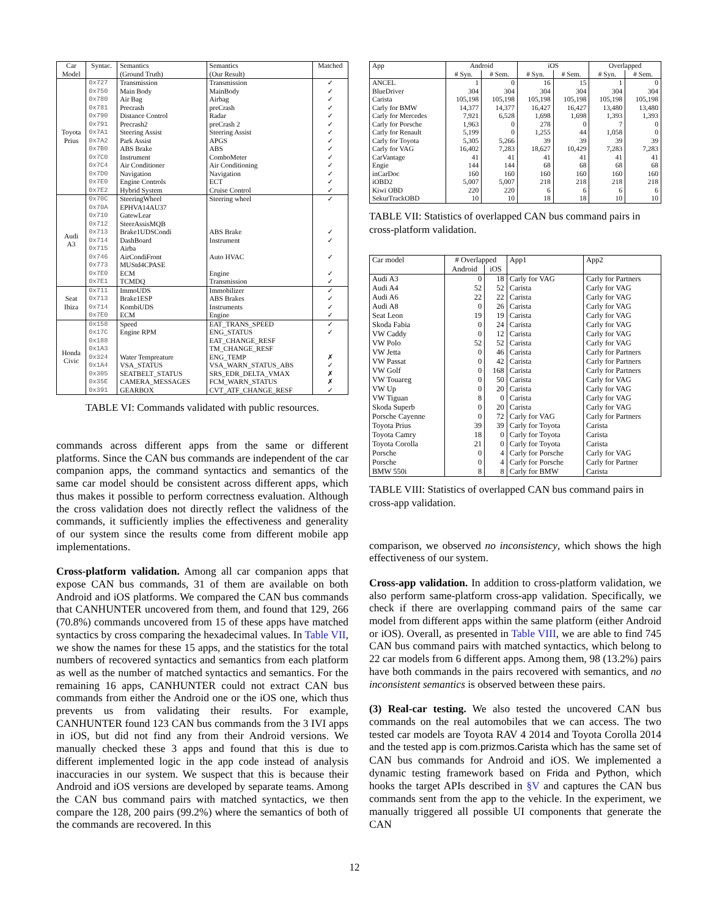| Car Model | Syntac. | Semantics (Ground Truth) | Semantics (Our Result) | Matched |
| --- | --- | --- | --- | --- |
| Toyota Prius | 0x727 | Transmission | Transmission | ✓ |
| | 0x750 | Main Body | MainBody | ✓ |
| | 0x780 | Air Bag | Airbag | ✓ |
| | 0x781 | Precrash | preCrash | ✓ |
| | 0x790 | Distance Control | Radar | ✓ |
| | 0x791 | Precrash2 | preCrash 2 | ✓ |
| | 0x7A1 | Steering Assist | Steering Assist | ✓ |
| | 0x7A2 | Park Assist | APGS | ✓ |
| | 0x7B0 | ABS Brake | ABS | ✓ |
| | 0x7C0 | Instrument | ComboMeter | ✓ |
| | 0x7C4 | Air Conditioner | Air Conditioning | ✓ |
| | 0x7D0 | Navigation | Navigation | ✓ |
| | 0x7E0 | Engine Controls | ECT | ✓ |
| | 0x7E2 | Hybrid System | Cruise Control | ✓ |
| Audi A3 | 0x70C | SteeringWheel | Steering wheel | ✓ |
| | 0x70A | EPHVA14AU37 | | |
| | 0x710 | GatewLear | | |
| | 0x712 | SteerAssisMQB | | |
| | 0x713 | Brake1UDSCondi | ABS Brake | ✓ |
| | 0x714 | DashBoard | Instrument | ✓ |
| | 0x715 | Airba | | |
| | 0x746 | AirCondiFront | Auto HVAC | ✓ |
| | 0x773 | MUStd4CPASE | | |
| | 0x7E0 | ECM | Engine | ✓ |
| | 0x7E1 | TCMDQ | Transmission | ✓ |
| Seat Ibiza | 0x711 | ImmoUDS | Immobilizer | ✓ |
| | 0x713 | Brake1ESP | ABS Brakes | ✓ |
| | 0x714 | KombiUDS | Instruments | ✓ |
| | 0x7E0 | ECM | Engine | ✓ |
| Honda Civic | 0x158 | Speed | EAT_TRANS_SPEED | ✓ |
| | 0x17C | Engine RPM | ENG_STATUS | ✓ |
| | 0x188 | | EAT_CHANGE_RESF | |
| | 0x1A3 | | TM_CHANGE_RESF | |
| | 0x324 | Water Tempreature | ENG_TEMP | ✗ |
| | 0x1A4 | VSA_STATUS | VSA_WARN_STATUS_ABS | ✓ |
| | 0x305 | SEATBELT_STATUS | SRS_EDR_DELTA_VMAX | ✗ |
| | 0x35E | CAMERA_MESSAGES | FCM_WARN_STATUS | ✗ |
| | 0x391 | GEARBOX | CVT_ATF_CHANGE_RESF | ✓ |
TABLE VI: Commands validated with public resources.
commands across different apps from the same or different platforms. Since the CAN bus commands are independent of the car companion apps, the command syntactics and semantics of the same car model should be consistent across different apps, which thus makes it possible to perform correctness evaluation. Although the cross validation does not directly reflect the validness of the commands, it sufficiently implies the effectiveness and generality of our system since the results come from different mobile app implementations.
Cross-platform validation. Among all car companion apps that expose CAN bus commands, 31 of them are available on both Android and iOS platforms. We compared the CAN bus commands that CANHUNTER uncovered from them, and found that 129, 266 (70.8%) commands uncovered from 15 of these apps have matched syntactics by cross comparing the hexadecimal values. In Table VII, we show the names for these 15 apps, and the statistics for the total numbers of recovered syntactics and semantics from each platform as well as the number of matched syntactics and semantics. For the remaining 16 apps, CANHUNTER could not extract CAN bus commands from either the Android one or the iOS one, which thus prevents us from validating their results. For example, CANHUNTER found 123 CAN bus commands from the 3 IVI apps in iOS, but did not find any from their Android versions. We manually checked these 3 apps and found that this is due to different implemented logic in the app code instead of analysis inaccuracies in our system. We suspect that this is because their Android and iOS versions are developed by separate teams. Among the CAN bus command pairs with matched syntactics, we then compare the 128, 200 pairs (99.2%) where the semantics of both of the commands are recovered. In this
| App | Android | | iOS | | Overlapped | |
| --- | --- | --- | --- | --- | --- | --- |
| | # Syn. | # Sem. | # Syn. | # Sem. | # Syn. | # Sem. |
| ANCEL | 1 | 0 | 16 | 15 | 1 | 0 |
| BlueDriver | 304 | 304 | 304 | 304 | 304 | 304 |
| Carista | 105,198 | 105,198 | 105,198 | 105,198 | 105,198 | 105,198 |
| Carly for BMW | 14,377 | 14,377 | 16,427 | 16,427 | 13,480 | 13,480 |
| Carly for Mercedes | 7,921 | 6,528 | 1,698 | 1,698 | 1,393 | 1,393 |
| Carly for Porsche | 1,963 | 0 | 278 | 0 | 7 | 0 |
| Carly for Renault | 5,199 | 0 | 1,255 | 44 | 1,058 | 0 |
| Carly for Toyota | 5,305 | 5,266 | 39 | 39 | 39 | 39 |
| Carly for VAG | 16,402 | 7,283 | 18,627 | 10,429 | 7,283 | 7,283 |
| CarVantage | 41 | 41 | 41 | 41 | 41 | 41 |
| Engie | 144 | 144 | 68 | 68 | 68 | 68 |
| inCarDoc | 160 | 160 | 160 | 160 | 160 | 160 |
| iOBD2 | 5,007 | 5,007 | 218 | 218 | 218 | 218 |
| Kiwi OBD | 220 | 220 | 6 | 6 | 6 | 6 |
| SekurTrackOBD | 10 | 10 | 18 | 18 | 10 | 10 |
TABLE VII: Statistics of overlapped CAN bus command pairs in cross-platform validation.
| Car model | # Overlapped | | App1 | App2 |
| --- | --- | --- | --- | --- |
| | Android | iOS | | |
| Audi A3 | 0 | 18 | Carly for VAG | Carly for Partners |
| Audi A4 | 52 | 52 | Carista | Carly for VAG |
| Audi A6 | 22 | 22 | Carista | Carly for VAG |
| Audi A8 | 0 | 26 | Carista | Carly for VAG |
| Seat Leon | 19 | 19 | Carista | Carly for VAG |
| Skoda Fabia | 0 | 24 | Carista | Carly for VAG |
| VW Caddy | 0 | 12 | Carista | Carly for VAG |
| VW Polo | 52 | 52 | Carista | Carly for VAG |
| VW Jetta | 0 | 46 | Carista | Carly for Partners |
| VW Passat | 0 | 42 | Carista | Carly for Partners |
| VW Golf | 0 | 168 | Carista | Carly for Partners |
| VW Touareg | 0 | 50 | Carista | Carly for VAG |
| VW Up | 0 | 20 | Carista | Carly for VAG |
| VW Tiguan | 8 | 0 | Carista | Carly for VAG |
| Skoda Superb | 0 | 20 | Carista | Carly for VAG |
| Porsche Cayenne | 0 | 72 | Carly for VAG | Carly for Partners |
| Toyota Prius | 39 | 39 | Carly for Toyota | Carista |
| Toyota Camry | 18 | 0 | Carly for Toyota | Carista |
| Toyota Corolla | 21 | 0 | Carly for Toyota | Carista |
| Porsche | 0 | 4 | Carly for Porsche | Carly for VAG |
| Porsche | 0 | 4 | Carly for Porsche | Carly for Partner |
| BMW 550i | 8 | 8 | Carly for BMW | Carista |
TABLE VIII: Statistics of overlapped CAN bus command pairs in cross-app validation.
comparison, we observed no inconsistency, which shows the high effectiveness of our system.
Cross-app validation. In addition to cross-platform validation, we also perform same-platform cross-app validation. Specifically, we check if there are overlapping command pairs of the same car model from different apps within the same platform (either Android or iOS). Overall, as presented in Table VIII, we are able to find 745 CAN bus command pairs with matched syntactics, which belong to 22 car models from 6 different apps. Among them, 98 (13.2%) pairs have both commands in the pairs recovered with semantics, and no inconsistent semantics is observed between these pairs.
(3) Real-car testing. We also tested the uncovered CAN bus commands on the real automobiles that we can access. The two tested car models are Toyota RAV 4 2014 and Toyota Corolla 2014 and the tested app is com.prizmos.Carista which has the same set of CAN bus commands for Android and iOS. We implemented a dynamic testing framework based on Frida and Python, which hooks the target APIs described in §V and captures the CAN bus commands sent from the app to the vehicle. In the experiment, we manually triggered all possible UI components that generate the CAN
12